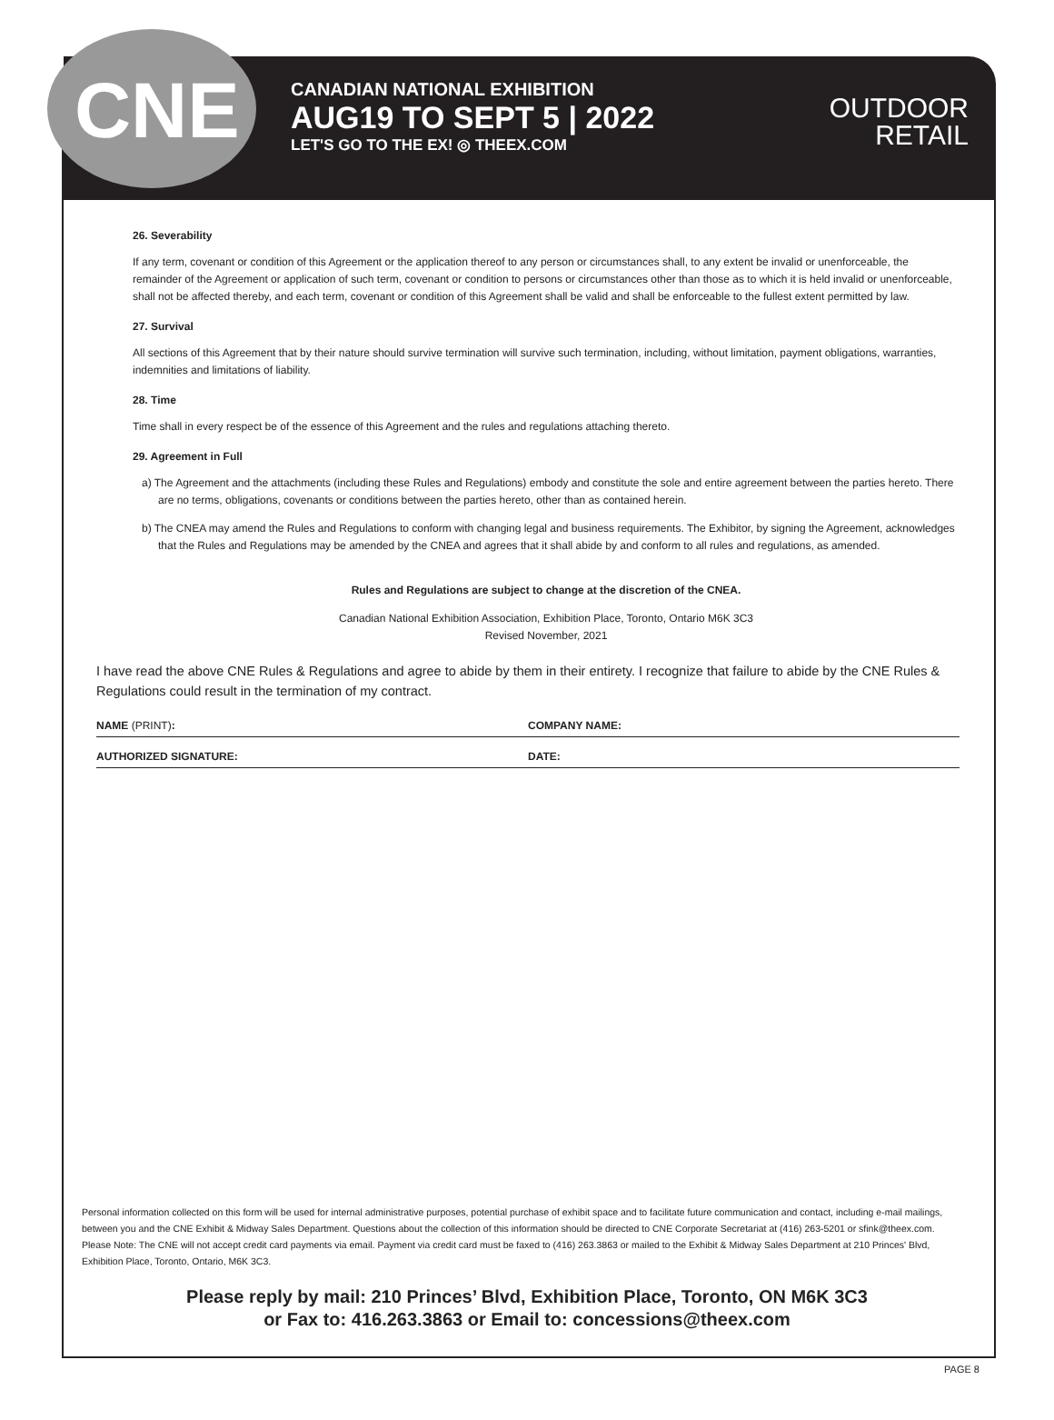CNE
CANADIAN NATIONAL EXHIBITION
AUG19 TO SEPT 5 | 2022
LET'S GO TO THE EX! ◎ THEEX.COM
OUTDOOR
RETAIL
26. Severability
If any term, covenant or condition of this Agreement or the application thereof to any person or circumstances shall, to any extent be invalid or unenforceable, the remainder of the Agreement or application of such term, covenant or condition to persons or circumstances other than those as to which it is held invalid or unenforceable, shall not be affected thereby, and each term, covenant or condition of this Agreement shall be valid and shall be enforceable to the fullest extent permitted by law.
27. Survival
All sections of this Agreement that by their nature should survive termination will survive such termination, including, without limitation, payment obligations, warranties, indemnities and limitations of liability.
28. Time
Time shall in every respect be of the essence of this Agreement and the rules and regulations attaching thereto.
29. Agreement in Full
a) The Agreement and the attachments (including these Rules and Regulations) embody and constitute the sole and entire agreement between the parties hereto. There are no terms, obligations, covenants or conditions between the parties hereto, other than as contained herein.
b) The CNEA may amend the Rules and Regulations to conform with changing legal and business requirements. The Exhibitor, by signing the Agreement, acknowledges that the Rules and Regulations may be amended by the CNEA and agrees that it shall abide by and conform to all rules and regulations, as amended.
Rules and Regulations are subject to change at the discretion of the CNEA.
Canadian National Exhibition Association, Exhibition Place, Toronto, Ontario M6K 3C3
Revised November, 2021
I have read the above CNE Rules & Regulations and agree to abide by them in their entirety. I recognize that failure to abide by the CNE Rules & Regulations could result in the termination of my contract.
NAME (PRINT): COMPANY NAME:
AUTHORIZED SIGNATURE: DATE:
Personal information collected on this form will be used for internal administrative purposes, potential purchase of exhibit space and to facilitate future communication and contact, including e-mail mailings, between you and the CNE Exhibit & Midway Sales Department. Questions about the collection of this information should be directed to CNE Corporate Secretariat at (416) 263-5201 or sfink@theex.com. Please Note: The CNE will not accept credit card payments via email. Payment via credit card must be faxed to (416) 263.3863 or mailed to the Exhibit & Midway Sales Department at 210 Princes' Blvd, Exhibition Place, Toronto, Ontario, M6K 3C3.
Please reply by mail: 210 Princes’ Blvd, Exhibition Place, Toronto, ON M6K 3C3
or Fax to: 416.263.3863 or Email to: concessions@theex.com
PAGE 8